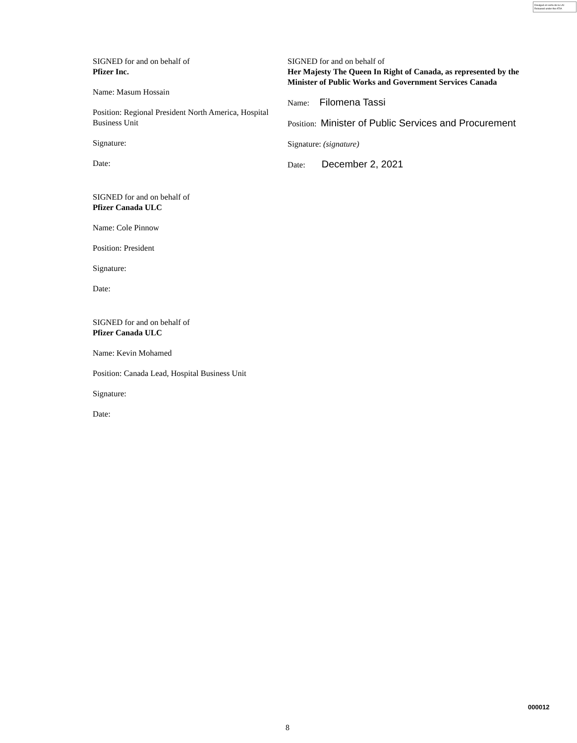Divulgué en vertu de la LAI
Released under the ATIA
SIGNED for and on behalf of
Pfizer Inc.
Name: Masum Hossain
Position: Regional President North America, Hospital Business Unit
Signature:
Date:
SIGNED for and on behalf of
Pfizer Canada ULC
Name: Cole Pinnow
Position: President
Signature:
Date:
SIGNED for and on behalf of
Pfizer Canada ULC
Name: Kevin Mohamed
Position: Canada Lead, Hospital Business Unit
Signature:
Date:
SIGNED for and on behalf of
Her Majesty The Queen In Right of Canada, as represented by the Minister of Public Works and Government Services Canada
Name: Filomena Tassi
Position: Minister of Public Services and Procurement
Signature: (signature)
Date: December 2, 2021
000012
8